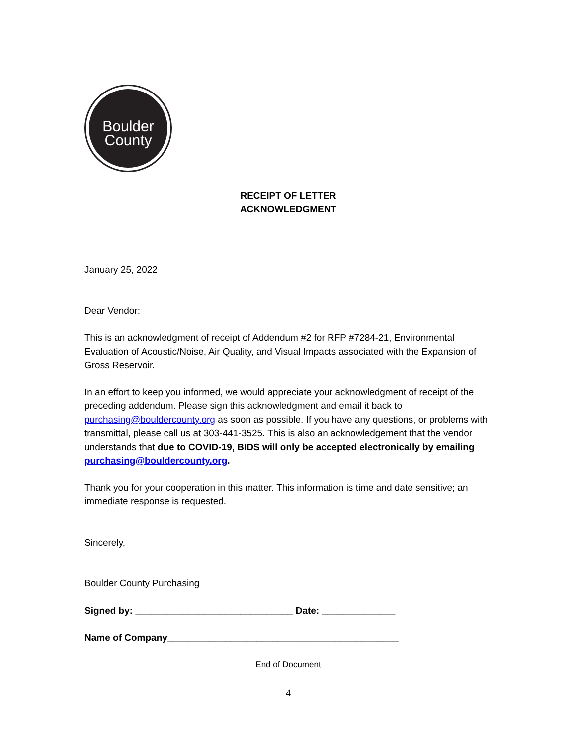Boulder
County
RECEIPT OF LETTER
ACKNOWLEDGMENT
January 25, 2022
Dear Vendor:
This is an acknowledgment of receipt of Addendum #2 for RFP #7284-21, Environmental Evaluation of Acoustic/Noise, Air Quality, and Visual Impacts associated with the Expansion of Gross Reservoir.
In an effort to keep you informed, we would appreciate your acknowledgment of receipt of the preceding addendum. Please sign this acknowledgment and email it back to purchasing@bouldercounty.org as soon as possible. If you have any questions, or problems with transmittal, please call us at 303-441-3525. This is also an acknowledgement that the vendor understands that due to COVID-19, BIDS will only be accepted electronically by emailing purchasing@bouldercounty.org.
Thank you for your cooperation in this matter. This information is time and date sensitive; an immediate response is requested.
Sincerely,
Boulder County Purchasing
Signed by: ______________________________ Date: ______________
Name of Company____________________________________________
End of Document
4